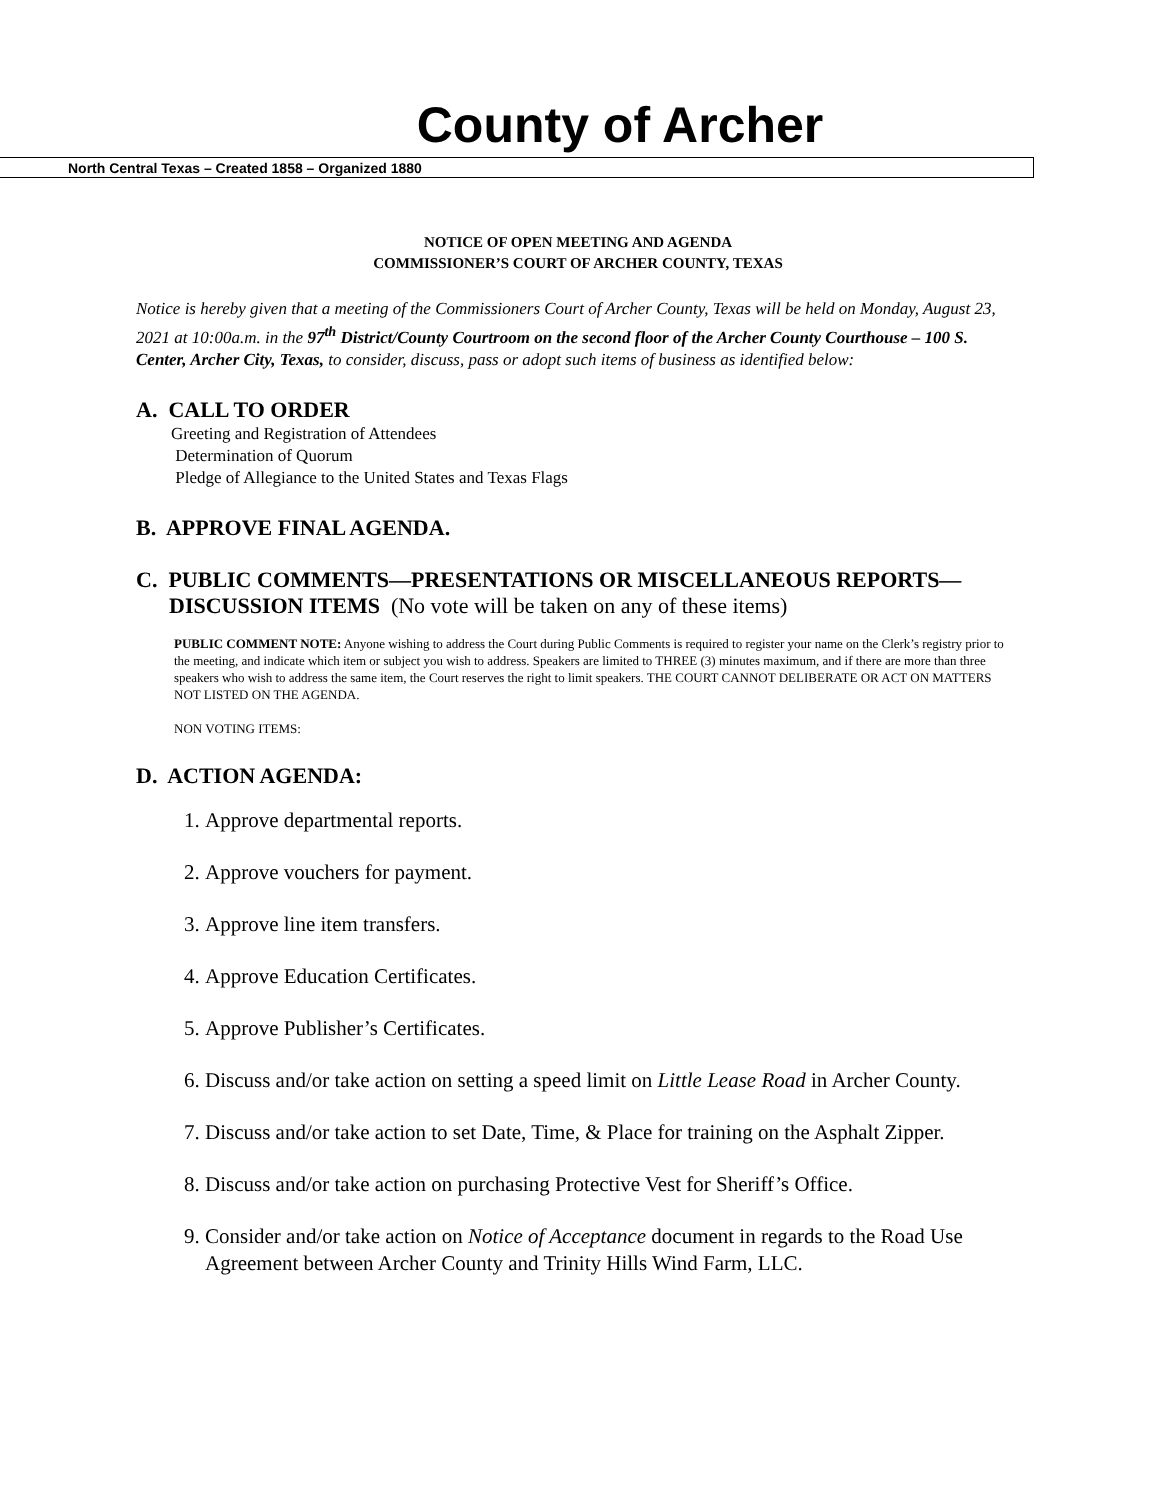County of Archer
North Central Texas – Created 1858 – Organized 1880
NOTICE OF OPEN MEETING AND AGENDA
COMMISSIONER’S COURT OF ARCHER COUNTY, TEXAS
Notice is hereby given that a meeting of the Commissioners Court of Archer County, Texas will be held on Monday, August 23, 2021 at 10:00a.m. in the 97<sup>th</sup> District/County Courtroom on the second floor of the Archer County Courthouse – 100 S. Center, Archer City, Texas, to consider, discuss, pass or adopt such items of business as identified below:
A. CALL TO ORDER
Greeting and Registration of Attendees
Determination of Quorum
Pledge of Allegiance to the United States and Texas Flags
B. APPROVE FINAL AGENDA.
C. PUBLIC COMMENTS—PRESENTATIONS OR MISCELLANEOUS REPORTS—
DISCUSSION ITEMS (No vote will be taken on any of these items)
PUBLIC COMMENT NOTE: Anyone wishing to address the Court during Public Comments is required to register your name on the Clerk’s registry prior to the meeting, and indicate which item or subject you wish to address. Speakers are limited to THREE (3) minutes maximum, and if there are more than three speakers who wish to address the same item, the Court reserves the right to limit speakers. THE COURT CANNOT DELIBERATE OR ACT ON MATTERS NOT LISTED ON THE AGENDA.
NON VOTING ITEMS:
D. ACTION AGENDA:
1. Approve departmental reports.
2. Approve vouchers for payment.
3. Approve line item transfers.
4. Approve Education Certificates.
5. Approve Publisher’s Certificates.
6. Discuss and/or take action on setting a speed limit on Little Lease Road in Archer County.
7. Discuss and/or take action to set Date, Time, & Place for training on the Asphalt Zipper.
8. Discuss and/or take action on purchasing Protective Vest for Sheriff’s Office.
9. Consider and/or take action on Notice of Acceptance document in regards to the Road Use Agreement between Archer County and Trinity Hills Wind Farm, LLC.